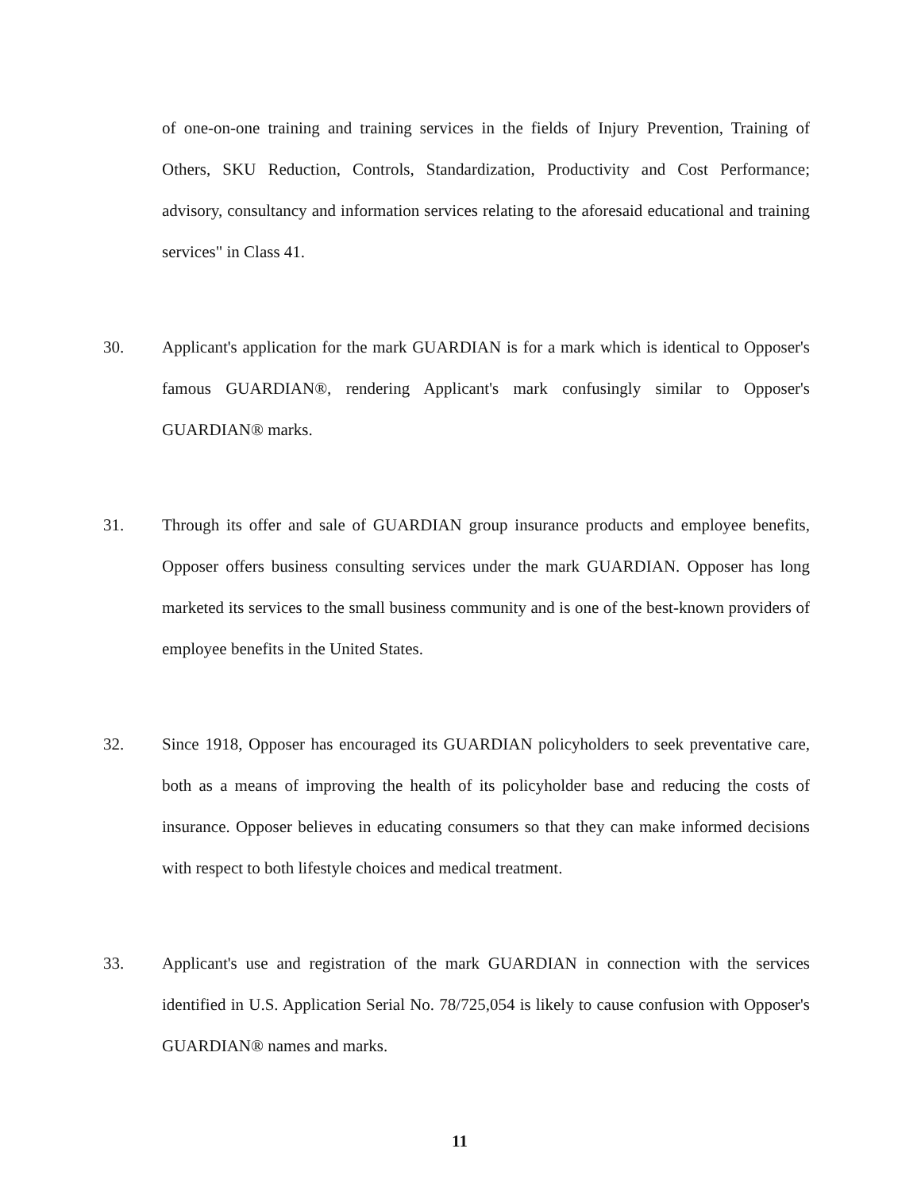of one-on-one training and training services in the fields of Injury Prevention, Training of Others, SKU Reduction, Controls, Standardization, Productivity and Cost Performance; advisory, consultancy and information services relating to the aforesaid educational and training services" in Class 41.
30. Applicant's application for the mark GUARDIAN is for a mark which is identical to Opposer's famous GUARDIAN®, rendering Applicant's mark confusingly similar to Opposer's GUARDIAN® marks.
31. Through its offer and sale of GUARDIAN group insurance products and employee benefits, Opposer offers business consulting services under the mark GUARDIAN. Opposer has long marketed its services to the small business community and is one of the best-known providers of employee benefits in the United States.
32. Since 1918, Opposer has encouraged its GUARDIAN policyholders to seek preventative care, both as a means of improving the health of its policyholder base and reducing the costs of insurance. Opposer believes in educating consumers so that they can make informed decisions with respect to both lifestyle choices and medical treatment.
33. Applicant's use and registration of the mark GUARDIAN in connection with the services identified in U.S. Application Serial No. 78/725,054 is likely to cause confusion with Opposer's GUARDIAN® names and marks.
11